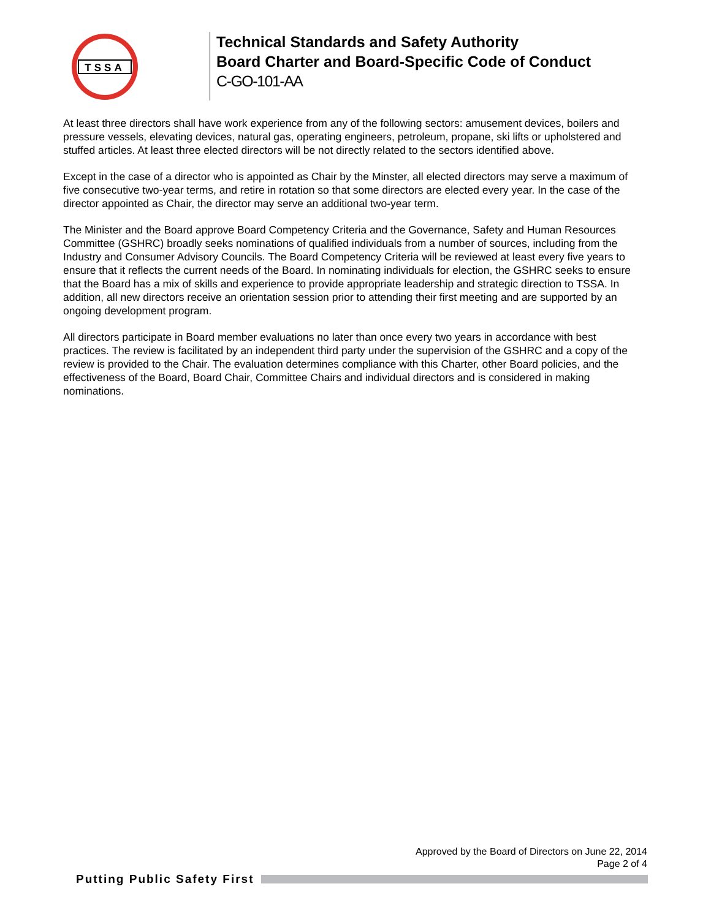TSSA
Technical Standards and Safety Authority
Board Charter and Board-Specific Code of Conduct
C-GO-101-AA
At least three directors shall have work experience from any of the following sectors: amusement devices, boilers and pressure vessels, elevating devices, natural gas, operating engineers, petroleum, propane, ski lifts or upholstered and stuffed articles. At least three elected directors will be not directly related to the sectors identified above.
Except in the case of a director who is appointed as Chair by the Minster, all elected directors may serve a maximum of five consecutive two-year terms, and retire in rotation so that some directors are elected every year. In the case of the director appointed as Chair, the director may serve an additional two-year term.
The Minister and the Board approve Board Competency Criteria and the Governance, Safety and Human Resources Committee (GSHRC) broadly seeks nominations of qualified individuals from a number of sources, including from the Industry and Consumer Advisory Councils. The Board Competency Criteria will be reviewed at least every five years to ensure that it reflects the current needs of the Board. In nominating individuals for election, the GSHRC seeks to ensure that the Board has a mix of skills and experience to provide appropriate leadership and strategic direction to TSSA. In addition, all new directors receive an orientation session prior to attending their first meeting and are supported by an ongoing development program.
All directors participate in Board member evaluations no later than once every two years in accordance with best practices. The review is facilitated by an independent third party under the supervision of the GSHRC and a copy of the review is provided to the Chair. The evaluation determines compliance with this Charter, other Board policies, and the effectiveness of the Board, Board Chair, Committee Chairs and individual directors and is considered in making nominations.
Approved by the Board of Directors on June 22, 2014
Page 2 of 4
Putting Public Safety First